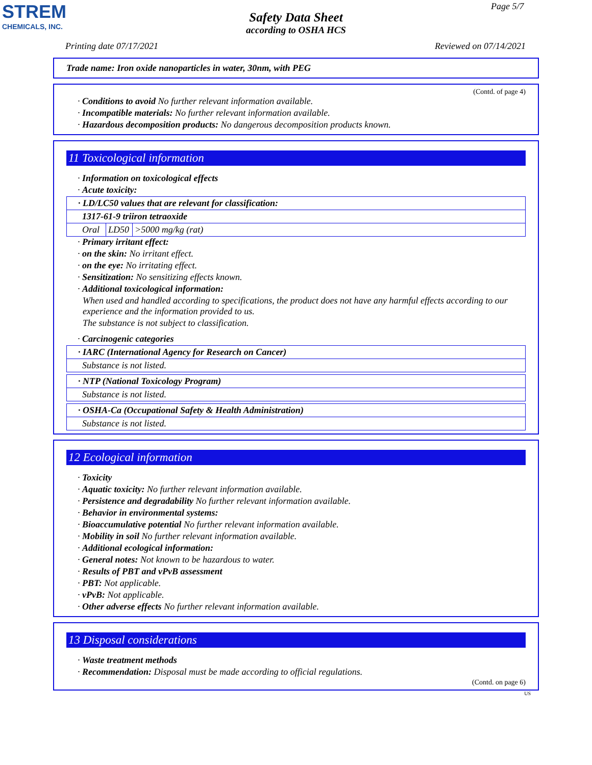STREM
CHEMICALS, INC.
Page 5/7
Safety Data Sheet
according to OSHA HCS
Printing date 07/17/2021 Reviewed on 07/14/2021
Trade name: Iron oxide nanoparticles in water, 30nm, with PEG
(Contd. of page 4)
· Conditions to avoid No further relevant information available.
· Incompatible materials: No further relevant information available.
· Hazardous decomposition products: No dangerous decomposition products known.
11 Toxicological information
· Information on toxicological effects
· Acute toxicity:
| · LD/LC50 values that are relevant for classification: | | |
| 1317-61-9 triiron tetraoxide | | |
| Oral | LD50 | >5000 mg/kg (rat) |
· Primary irritant effect:
· on the skin: No irritant effect.
· on the eye: No irritating effect.
· Sensitization: No sensitizing effects known.
· Additional toxicological information:
When used and handled according to specifications, the product does not have any harmful effects according to our experience and the information provided to us.
The substance is not subject to classification.
· Carcinogenic categories
| · IARC (International Agency for Research on Cancer) |
| Substance is not listed. |
| · NTP (National Toxicology Program) |
| Substance is not listed. |
| · OSHA-Ca (Occupational Safety & Health Administration) |
| Substance is not listed. |
12 Ecological information
· Toxicity
· Aquatic toxicity: No further relevant information available.
· Persistence and degradability No further relevant information available.
· Behavior in environmental systems:
· Bioaccumulative potential No further relevant information available.
· Mobility in soil No further relevant information available.
· Additional ecological information:
· General notes: Not known to be hazardous to water.
· Results of PBT and vPvB assessment
· PBT: Not applicable.
· vPvB: Not applicable.
· Other adverse effects No further relevant information available.
13 Disposal considerations
· Waste treatment methods
· Recommendation: Disposal must be made according to official regulations.
(Contd. on page 6)
US